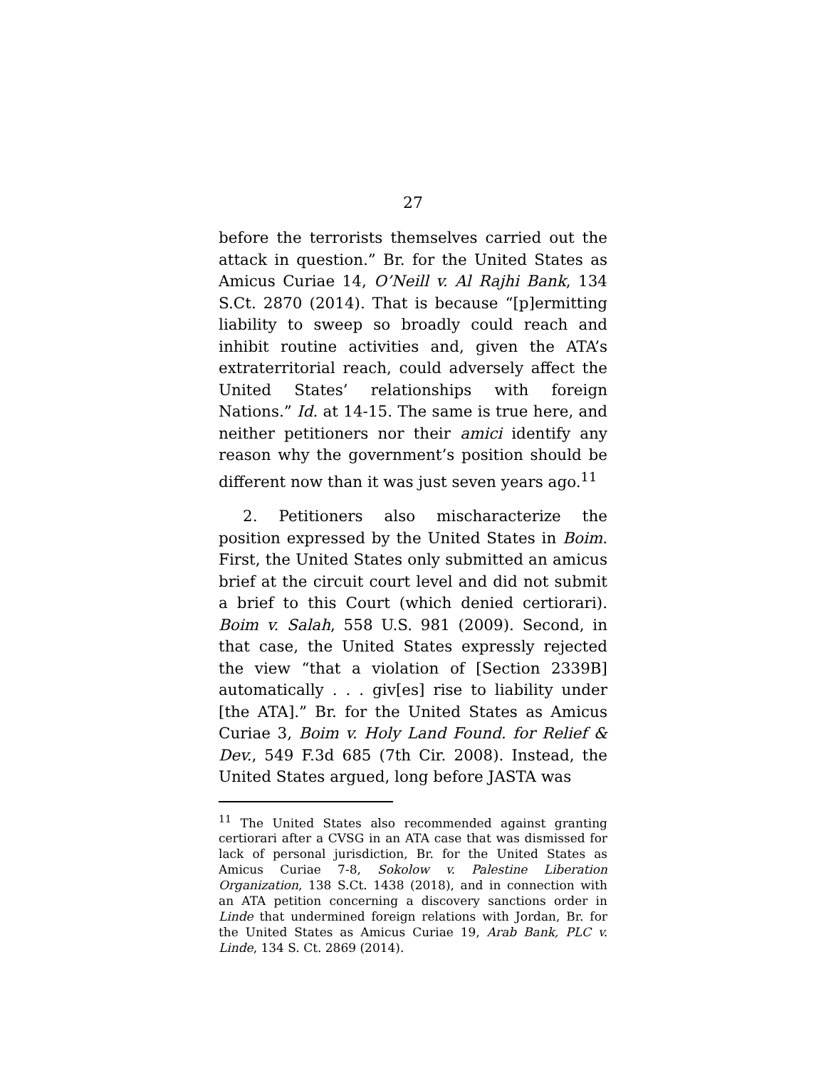27
before the terrorists themselves carried out the attack in question.” Br. for the United States as Amicus Curiae 14, O’Neill v. Al Rajhi Bank, 134 S.Ct. 2870 (2014). That is because “[p]ermitting liability to sweep so broadly could reach and inhibit routine activities and, given the ATA’s extraterritorial reach, could adversely affect the United States’ relationships with foreign Nations.” Id. at 14-15. The same is true here, and neither petitioners nor their amici identify any reason why the government’s position should be different now than it was just seven years ago.<sup>11</sup>
2. Petitioners also mischaracterize the position expressed by the United States in Boim. First, the United States only submitted an amicus brief at the circuit court level and did not submit a brief to this Court (which denied certiorari). Boim v. Salah, 558 U.S. 981 (2009). Second, in that case, the United States expressly rejected the view “that a violation of [Section 2339B] automatically . . . giv[es] rise to liability under [the ATA].” Br. for the United States as Amicus Curiae 3, Boim v. Holy Land Found. for Relief & Dev., 549 F.3d 685 (7th Cir. 2008). Instead, the United States argued, long before JASTA was
<sup>11</sup> The United States also recommended against granting certiorari after a CVSG in an ATA case that was dismissed for lack of personal jurisdiction, Br. for the United States as Amicus Curiae 7-8, Sokolow v. Palestine Liberation Organization, 138 S.Ct. 1438 (2018), and in connection with an ATA petition concerning a discovery sanctions order in Linde that undermined foreign relations with Jordan, Br. for the United States as Amicus Curiae 19, Arab Bank, PLC v. Linde, 134 S. Ct. 2869 (2014).